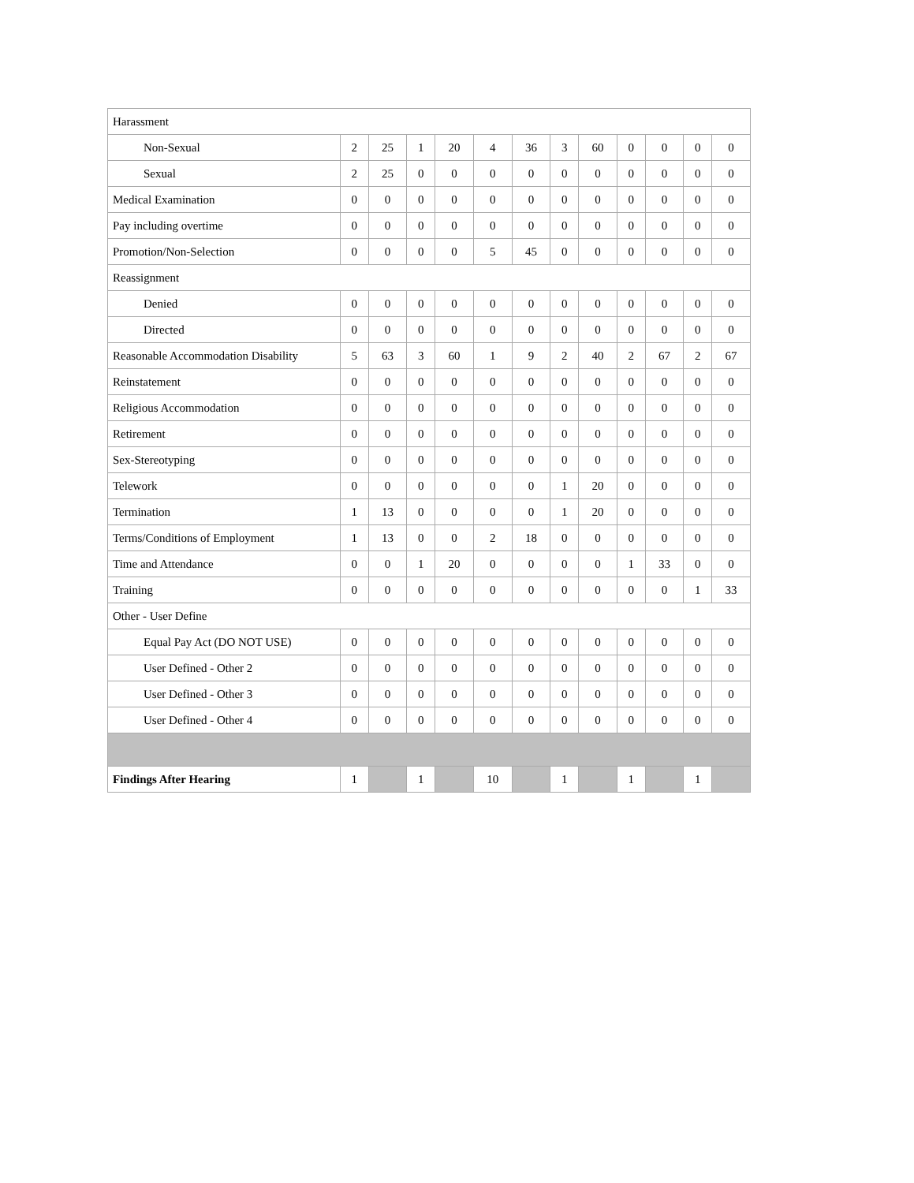| Harassment | | | | | | | | | | | | |
| Non-Sexual | 2 | 25 | 1 | 20 | 4 | 36 | 3 | 60 | 0 | 0 | 0 | 0 |
| Sexual | 2 | 25 | 0 | 0 | 0 | 0 | 0 | 0 | 0 | 0 | 0 | 0 |
| Medical Examination | 0 | 0 | 0 | 0 | 0 | 0 | 0 | 0 | 0 | 0 | 0 | 0 |
| Pay including overtime | 0 | 0 | 0 | 0 | 0 | 0 | 0 | 0 | 0 | 0 | 0 | 0 |
| Promotion/Non-Selection | 0 | 0 | 0 | 0 | 5 | 45 | 0 | 0 | 0 | 0 | 0 | 0 |
| Reassignment | | | | | | | | | | | | |
| Denied | 0 | 0 | 0 | 0 | 0 | 0 | 0 | 0 | 0 | 0 | 0 | 0 |
| Directed | 0 | 0 | 0 | 0 | 0 | 0 | 0 | 0 | 0 | 0 | 0 | 0 |
| Reasonable Accommodation Disability | 5 | 63 | 3 | 60 | 1 | 9 | 2 | 40 | 2 | 67 | 2 | 67 |
| Reinstatement | 0 | 0 | 0 | 0 | 0 | 0 | 0 | 0 | 0 | 0 | 0 | 0 |
| Religious Accommodation | 0 | 0 | 0 | 0 | 0 | 0 | 0 | 0 | 0 | 0 | 0 | 0 |
| Retirement | 0 | 0 | 0 | 0 | 0 | 0 | 0 | 0 | 0 | 0 | 0 | 0 |
| Sex-Stereotyping | 0 | 0 | 0 | 0 | 0 | 0 | 0 | 0 | 0 | 0 | 0 | 0 |
| Telework | 0 | 0 | 0 | 0 | 0 | 0 | 1 | 20 | 0 | 0 | 0 | 0 |
| Termination | 1 | 13 | 0 | 0 | 0 | 0 | 1 | 20 | 0 | 0 | 0 | 0 |
| Terms/Conditions of Employment | 1 | 13 | 0 | 0 | 2 | 18 | 0 | 0 | 0 | 0 | 0 | 0 |
| Time and Attendance | 0 | 0 | 1 | 20 | 0 | 0 | 0 | 0 | 1 | 33 | 0 | 0 |
| Training | 0 | 0 | 0 | 0 | 0 | 0 | 0 | 0 | 0 | 0 | 1 | 33 |
| Other - User Define | | | | | | | | | | | | |
| Equal Pay Act (DO NOT USE) | 0 | 0 | 0 | 0 | 0 | 0 | 0 | 0 | 0 | 0 | 0 | 0 |
| User Defined - Other 2 | 0 | 0 | 0 | 0 | 0 | 0 | 0 | 0 | 0 | 0 | 0 | 0 |
| User Defined - Other 3 | 0 | 0 | 0 | 0 | 0 | 0 | 0 | 0 | 0 | 0 | 0 | 0 |
| User Defined - Other 4 | 0 | 0 | 0 | 0 | 0 | 0 | 0 | 0 | 0 | 0 | 0 | 0 |
| Findings After Hearing | 1 | | 1 | | 10 | | 1 | | 1 | | 1 | |